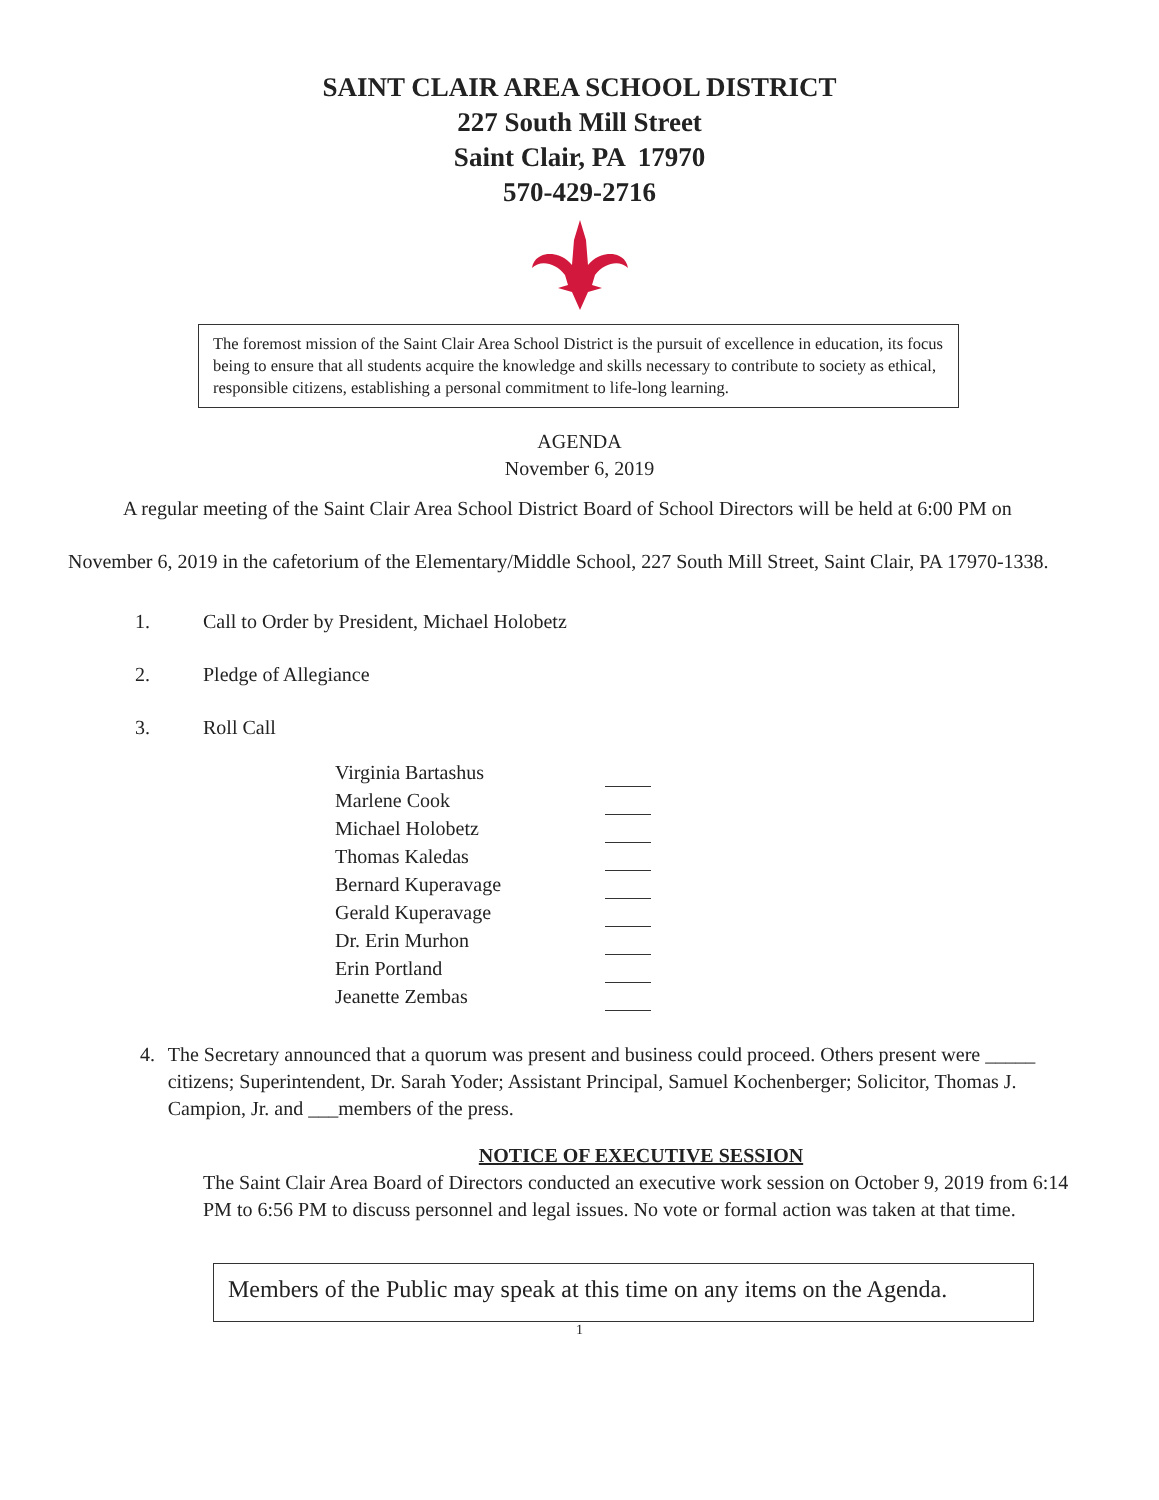SAINT CLAIR AREA SCHOOL DISTRICT
227 South Mill Street
Saint Clair, PA 17970
570-429-2716
The foremost mission of the Saint Clair Area School District is the pursuit of excellence in education, its focus being to ensure that all students acquire the knowledge and skills necessary to contribute to society as ethical, responsible citizens, establishing a personal commitment to life-long learning.
AGENDA
November 6, 2019
A regular meeting of the Saint Clair Area School District Board of School Directors will be held at 6:00 PM on November 6, 2019 in the cafetorium of the Elementary/Middle School, 227 South Mill Street, Saint Clair, PA 17970-1338.
1. Call to Order by President, Michael Holobetz
2. Pledge of Allegiance
3. Roll Call
| Virginia Bartashus | |
| Marlene Cook | |
| Michael Holobetz | |
| Thomas Kaledas | |
| Bernard Kuperavage | |
| Gerald Kuperavage | |
| Dr. Erin Murhon | |
| Erin Portland | |
| Jeanette Zembas | |
4. The Secretary announced that a quorum was present and business could proceed. Others present were _____ citizens; Superintendent, Dr. Sarah Yoder; Assistant Principal, Samuel Kochenberger; Solicitor, Thomas J. Campion, Jr. and ___members of the press.
NOTICE OF EXECUTIVE SESSION
The Saint Clair Area Board of Directors conducted an executive work session on October 9, 2019 from 6:14 PM to 6:56 PM to discuss personnel and legal issues. No vote or formal action was taken at that time.
Members of the Public may speak at this time on any items on the Agenda.
1